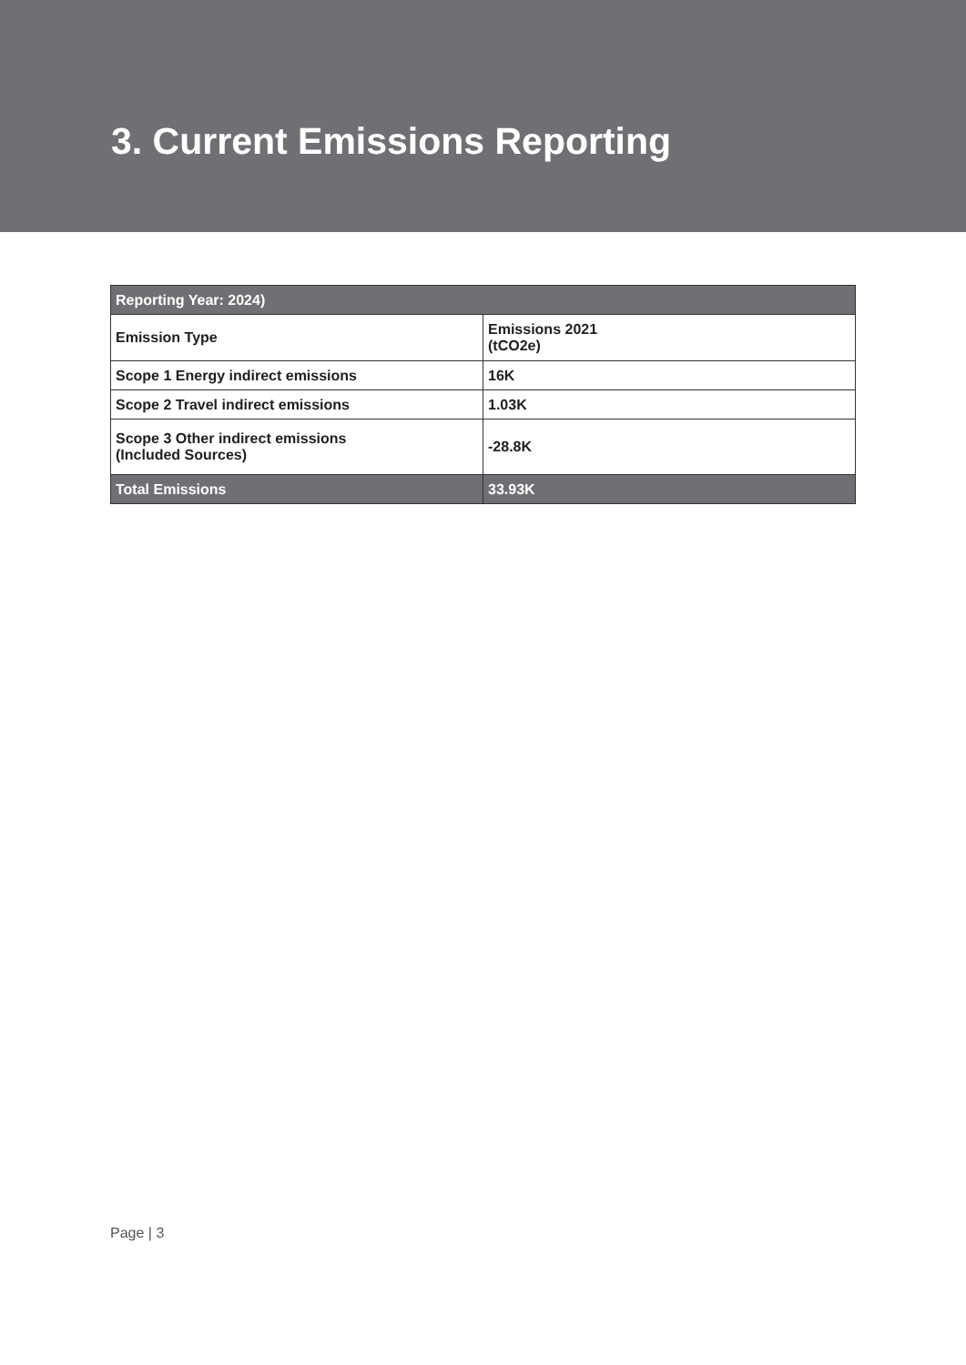3. Current Emissions Reporting
| Reporting Year: 2024) | |
| --- | --- |
| Emission Type | Emissions 2021 (tCO2e) |
| Scope 1 Energy indirect emissions | 16K |
| Scope 2 Travel indirect emissions | 1.03K |
| Scope 3 Other indirect emissions (Included Sources) | -28.8K |
| Total Emissions | 33.93K |
Page | 3